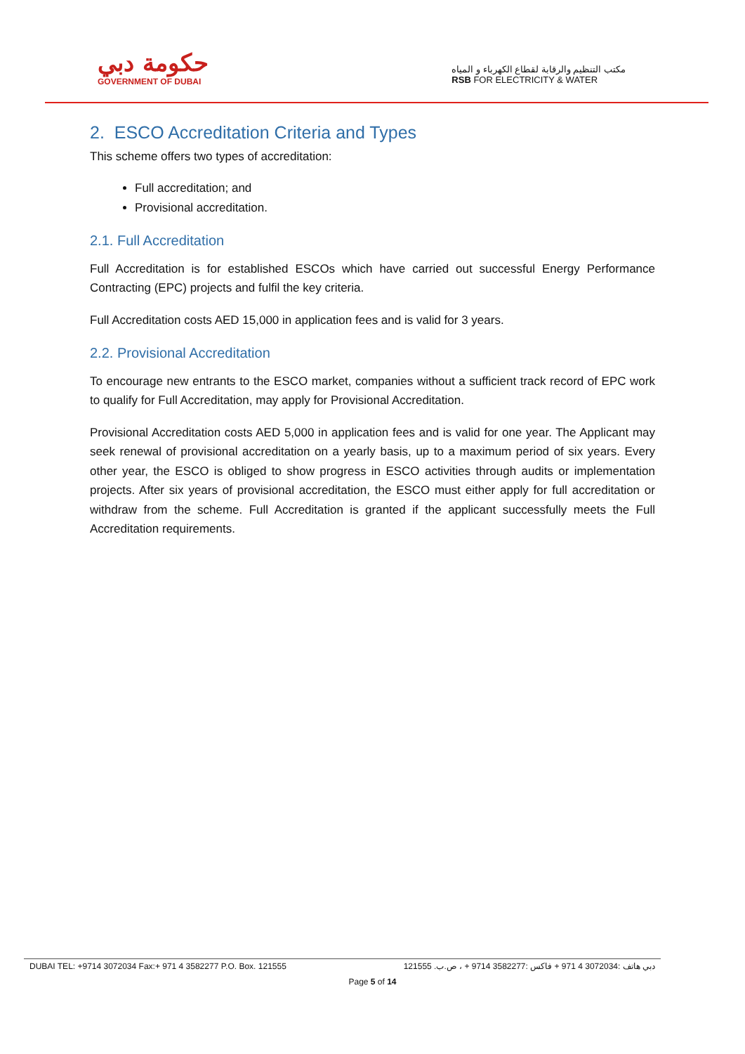حكومة دبي
GOVERNMENT OF DUBAI
مكتب التنظيم والرقابة لقطاع الكهرباء و المياه
RSB FOR ELECTRICITY & WATER
2. ESCO Accreditation Criteria and Types
This scheme offers two types of accreditation:
Full accreditation; and
Provisional accreditation.
2.1. Full Accreditation
Full Accreditation is for established ESCOs which have carried out successful Energy Performance Contracting (EPC) projects and fulfil the key criteria.
Full Accreditation costs AED 15,000 in application fees and is valid for 3 years.
2.2. Provisional Accreditation
To encourage new entrants to the ESCO market, companies without a sufficient track record of EPC work to qualify for Full Accreditation, may apply for Provisional Accreditation.
Provisional Accreditation costs AED 5,000 in application fees and is valid for one year. The Applicant may seek renewal of provisional accreditation on a yearly basis, up to a maximum period of six years. Every other year, the ESCO is obliged to show progress in ESCO activities through audits or implementation projects. After six years of provisional accreditation, the ESCO must either apply for full accreditation or withdraw from the scheme. Full Accreditation is granted if the applicant successfully meets the Full Accreditation requirements.
DUBAI TEL: +9714 3072034 Fax:+ 971 4 3582277 P.O. Box. 121555 دبي هاتف :3072034 4 971 + فاكس :3582277 9714 + ، ص.ب. 121555
Page 5 of 14